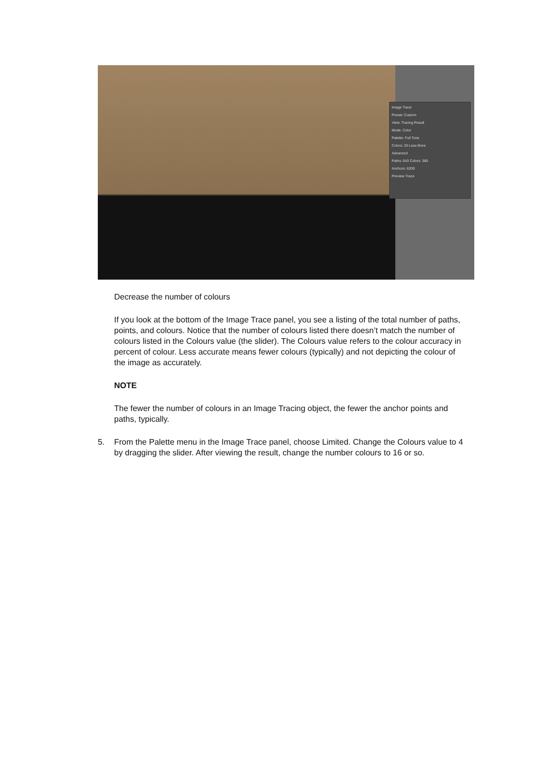Image Trace
Preset: Custom
View: Tracing Result
Mode: Color
Palette: Full Tone
Colors: 20 Less More
Advanced
Paths: 643 Colors: 385
Anchors: 6209
Preview Trace
Decrease the number of colours
If you look at the bottom of the Image Trace panel, you see a listing of the total number of paths, points, and colours. Notice that the number of colours listed there doesn’t match the number of colours listed in the Colours value (the slider). The Colours value refers to the colour accuracy in percent of colour. Less accurate means fewer colours (typically) and not depicting the colour of the image as accurately.
NOTE
The fewer the number of colours in an Image Tracing object, the fewer the anchor points and paths, typically.
5. From the Palette menu in the Image Trace panel, choose Limited. Change the Colours value to 4 by dragging the slider. After viewing the result, change the number colours to 16 or so.